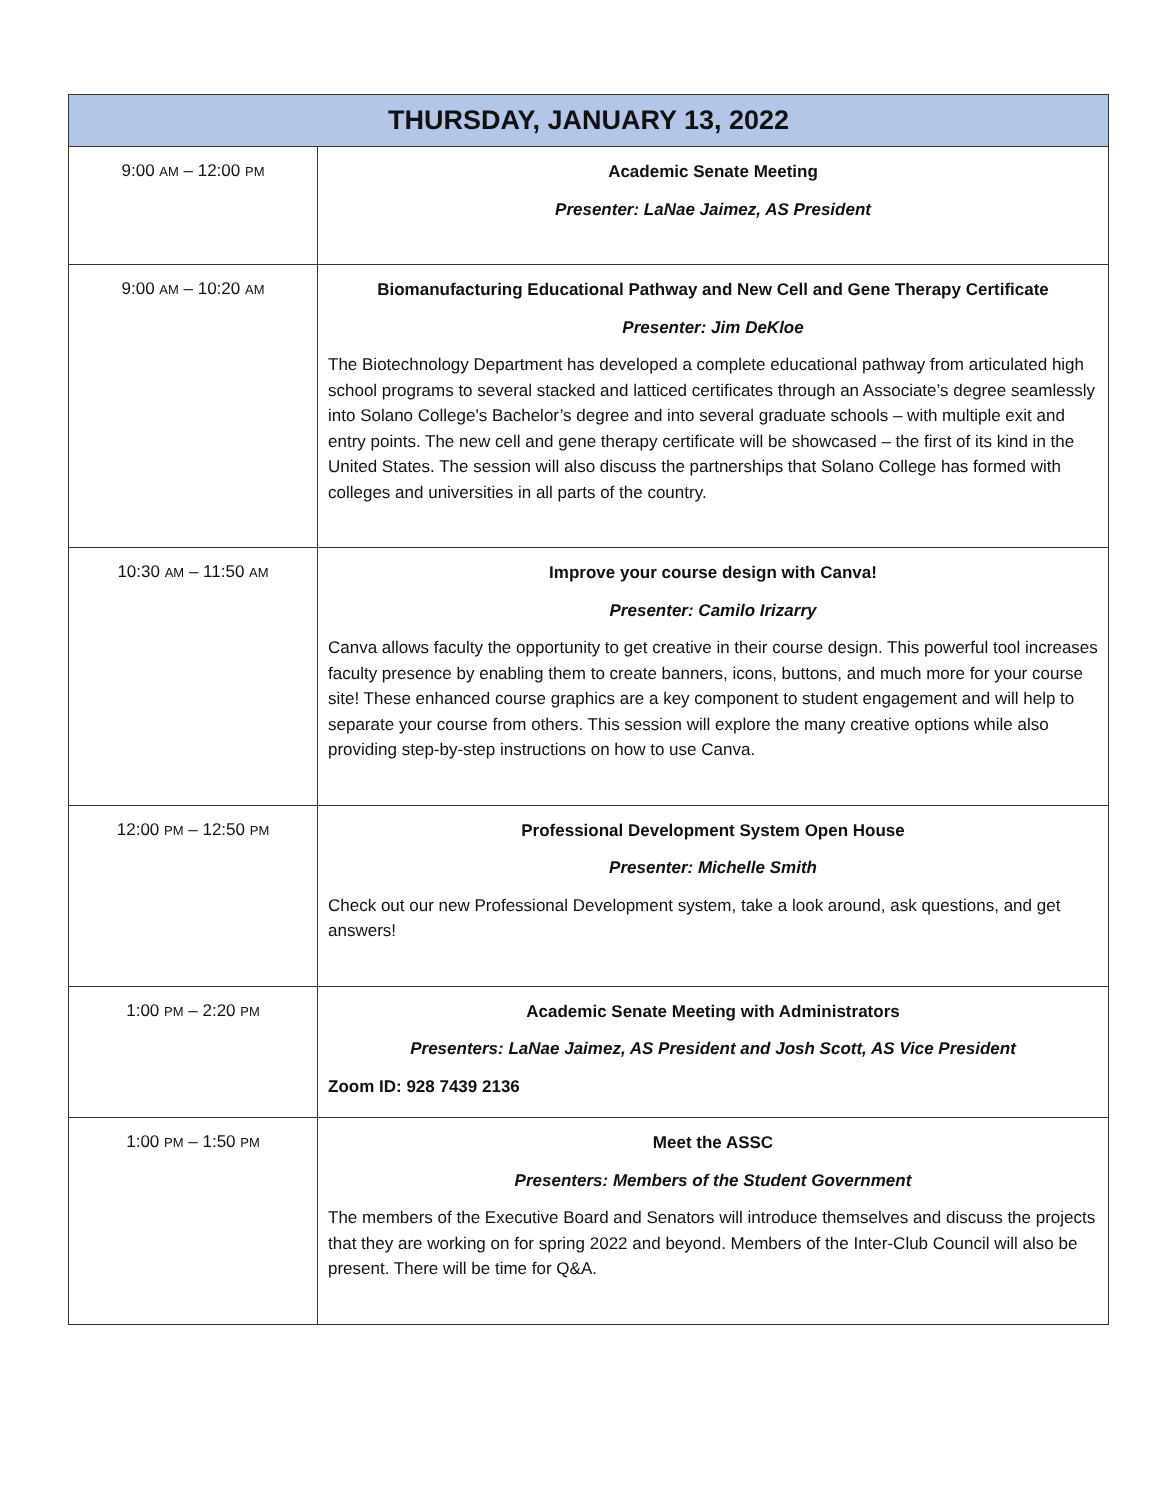| THURSDAY, JANUARY 13, 2022 | |
| --- | --- |
| 9:00 AM – 12:00 PM | Academic Senate Meeting Presenter: LaNae Jaimez, AS President |
| 9:00 AM – 10:20 AM | Biomanufacturing Educational Pathway and New Cell and Gene Therapy Certificate Presenter: Jim DeKloe The Biotechnology Department has developed a complete educational pathway from articulated high school programs to several stacked and latticed certificates through an Associate’s degree seamlessly into Solano College's Bachelor’s degree and into several graduate schools – with multiple exit and entry points. The new cell and gene therapy certificate will be showcased – the first of its kind in the United States. The session will also discuss the partnerships that Solano College has formed with colleges and universities in all parts of the country. |
| 10:30 AM – 11:50 AM | Improve your course design with Canva! Presenter: Camilo Irizarry Canva allows faculty the opportunity to get creative in their course design. This powerful tool increases faculty presence by enabling them to create banners, icons, buttons, and much more for your course site! These enhanced course graphics are a key component to student engagement and will help to separate your course from others. This session will explore the many creative options while also providing step-by-step instructions on how to use Canva. |
| 12:00 PM – 12:50 PM | Professional Development System Open House Presenter: Michelle Smith Check out our new Professional Development system, take a look around, ask questions, and get answers! |
| 1:00 PM – 2:20 PM | Academic Senate Meeting with Administrators Presenters: LaNae Jaimez, AS President and Josh Scott, AS Vice President Zoom ID: 928 7439 2136 |
| 1:00 PM – 1:50 PM | Meet the ASSC Presenters: Members of the Student Government The members of the Executive Board and Senators will introduce themselves and discuss the projects that they are working on for spring 2022 and beyond. Members of the Inter-Club Council will also be present. There will be time for Q&A. |